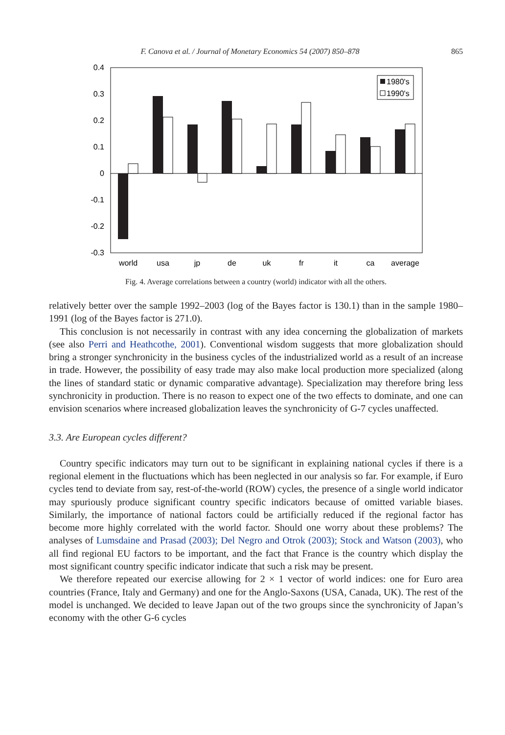F. Canova et al. / Journal of Monetary Economics 54 (2007) 850–878 865
0.4
0.3
0.2
0.1
0
-0.1
-0.2
-0.3
world
usa
jp
de
uk
fr
it
ca
average
1980's
1990's
Fig. 4. Average correlations between a country (world) indicator with all the others.
relatively better over the sample 1992–2003 (log of the Bayes factor is 130.1) than in the sample 1980–1991 (log of the Bayes factor is 271.0).
This conclusion is not necessarily in contrast with any idea concerning the globalization of markets (see also Perri and Heathcothe, 2001). Conventional wisdom suggests that more globalization should bring a stronger synchronicity in the business cycles of the industrialized world as a result of an increase in trade. However, the possibility of easy trade may also make local production more specialized (along the lines of standard static or dynamic comparative advantage). Specialization may therefore bring less synchronicity in production. There is no reason to expect one of the two effects to dominate, and one can envision scenarios where increased globalization leaves the synchronicity of G-7 cycles unaffected.
3.3. Are European cycles different?
Country specific indicators may turn out to be significant in explaining national cycles if there is a regional element in the fluctuations which has been neglected in our analysis so far. For example, if Euro cycles tend to deviate from say, rest-of-the-world (ROW) cycles, the presence of a single world indicator may spuriously produce significant country specific indicators because of omitted variable biases. Similarly, the importance of national factors could be artificially reduced if the regional factor has become more highly correlated with the world factor. Should one worry about these problems? The analyses of Lumsdaine and Prasad (2003); Del Negro and Otrok (2003); Stock and Watson (2003), who all find regional EU factors to be important, and the fact that France is the country which display the most significant country specific indicator indicate that such a risk may be present.
We therefore repeated our exercise allowing for 2 × 1 vector of world indices: one for Euro area countries (France, Italy and Germany) and one for the Anglo-Saxons (USA, Canada, UK). The rest of the model is unchanged. We decided to leave Japan out of the two groups since the synchronicity of Japan’s economy with the other G-6 cycles